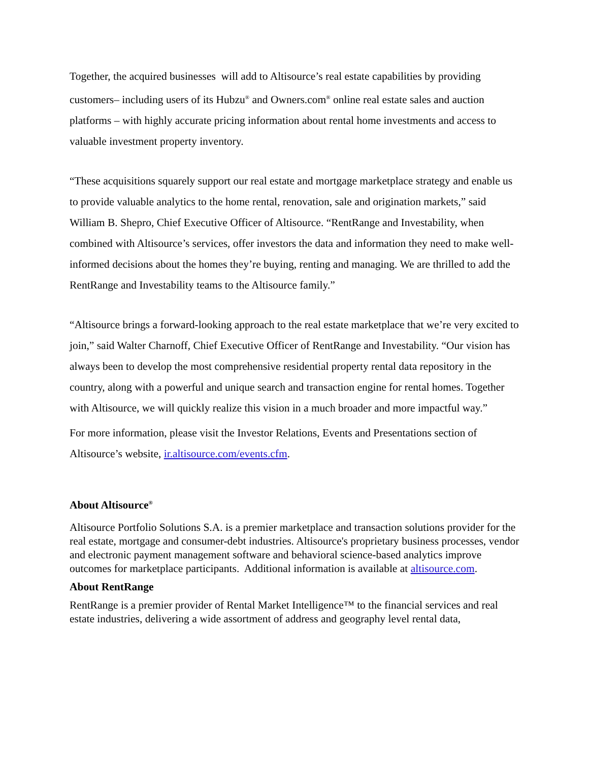Together, the acquired businesses will add to Altisource’s real estate capabilities by providing customers– including users of its Hubzu<sup>®</sup> and Owners.com<sup>®</sup> online real estate sales and auction platforms – with highly accurate pricing information about rental home investments and access to valuable investment property inventory.
“These acquisitions squarely support our real estate and mortgage marketplace strategy and enable us to provide valuable analytics to the home rental, renovation, sale and origination markets,” said William B. Shepro, Chief Executive Officer of Altisource. “RentRange and Investability, when combined with Altisource’s services, offer investors the data and information they need to make well-informed decisions about the homes they’re buying, renting and managing. We are thrilled to add the RentRange and Investability teams to the Altisource family.”
“Altisource brings a forward-looking approach to the real estate marketplace that we’re very excited to join,” said Walter Charnoff, Chief Executive Officer of RentRange and Investability. “Our vision has always been to develop the most comprehensive residential property rental data repository in the country, along with a powerful and unique search and transaction engine for rental homes. Together with Altisource, we will quickly realize this vision in a much broader and more impactful way.”
For more information, please visit the Investor Relations, Events and Presentations section of Altisource’s website, ir.altisource.com/events.cfm.
About Altisource<sup>®</sup>
Altisource Portfolio Solutions S.A. is a premier marketplace and transaction solutions provider for the real estate, mortgage and consumer-debt industries. Altisource's proprietary business processes, vendor and electronic payment management software and behavioral science-based analytics improve outcomes for marketplace participants. Additional information is available at altisource.com.
About RentRange
RentRange is a premier provider of Rental Market Intelligence™ to the financial services and real estate industries, delivering a wide assortment of address and geography level rental data,